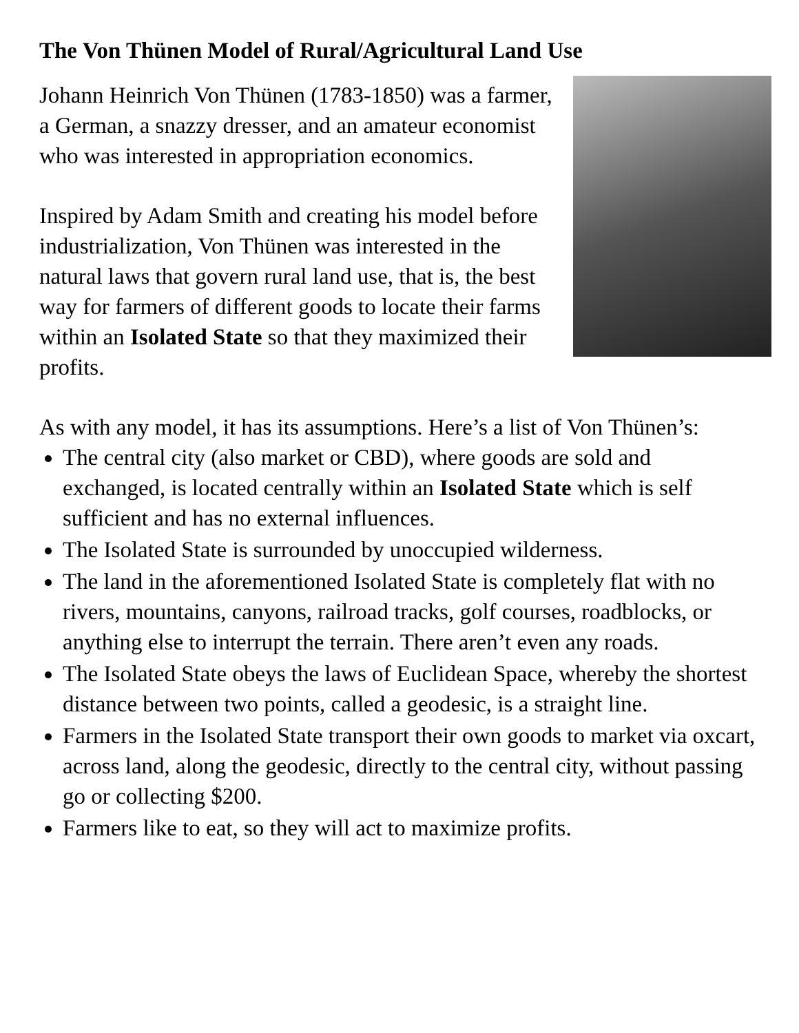The Von Thünen Model of Rural/Agricultural Land Use
Johann Heinrich Von Thünen (1783-1850) was a farmer, a German, a snazzy dresser, and an amateur economist who was interested in appropriation economics.
Inspired by Adam Smith and creating his model before industrialization, Von Thünen was interested in the natural laws that govern rural land use, that is, the best way for farmers of different goods to locate their farms within an Isolated State so that they maximized their profits.
As with any model, it has its assumptions. Here’s a list of Von Thünen’s:
The central city (also market or CBD), where goods are sold and exchanged, is located centrally within an Isolated State which is self sufficient and has no external influences.
The Isolated State is surrounded by unoccupied wilderness.
The land in the aforementioned Isolated State is completely flat with no rivers, mountains, canyons, railroad tracks, golf courses, roadblocks, or anything else to interrupt the terrain. There aren’t even any roads.
The Isolated State obeys the laws of Euclidean Space, whereby the shortest distance between two points, called a geodesic, is a straight line.
Farmers in the Isolated State transport their own goods to market via oxcart, across land, along the geodesic, directly to the central city, without passing go or collecting $200.
Farmers like to eat, so they will act to maximize profits.